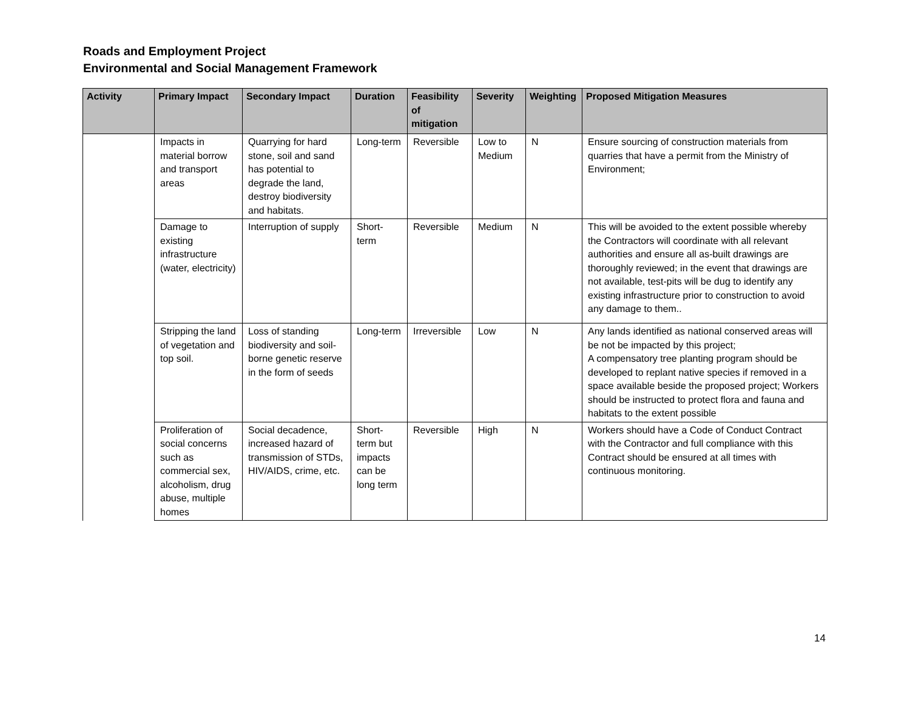Roads and Employment Project
Environmental and Social Management Framework
| Activity | Primary Impact | Secondary Impact | Duration | Feasibility of mitigation | Severity | Weighting | Proposed Mitigation Measures |
| --- | --- | --- | --- | --- | --- | --- | --- |
| | Impacts in material borrow and transport areas | Quarrying for hard stone, soil and sand has potential to degrade the land, destroy biodiversity and habitats. | Long-term | Reversible | Low to Medium | N | Ensure sourcing of construction materials from quarries that have a permit from the Ministry of Environment; |
| | Damage to existing infrastructure (water, electricity) | Interruption of supply | Short-term | Reversible | Medium | N | This will be avoided to the extent possible whereby the Contractors will coordinate with all relevant authorities and ensure all as-built drawings are thoroughly reviewed; in the event that drawings are not available, test-pits will be dug to identify any existing infrastructure prior to construction to avoid any damage to them.. |
| | Stripping the land of vegetation and top soil. | Loss of standing biodiversity and soil-borne genetic reserve in the form of seeds | Long-term | Irreversible | Low | N | Any lands identified as national conserved areas will be not be impacted by this project; A compensatory tree planting program should be developed to replant native species if removed in a space available beside the proposed project; Workers should be instructed to protect flora and fauna and habitats to the extent possible |
| | Proliferation of social concerns such as commercial sex, alcoholism, drug abuse, multiple homes | Social decadence, increased hazard of transmission of STDs, HIV/AIDS, crime, etc. | Short-term but impacts can be long term | Reversible | High | N | Workers should have a Code of Conduct Contract with the Contractor and full compliance with this Contract should be ensured at all times with continuous monitoring. |
14